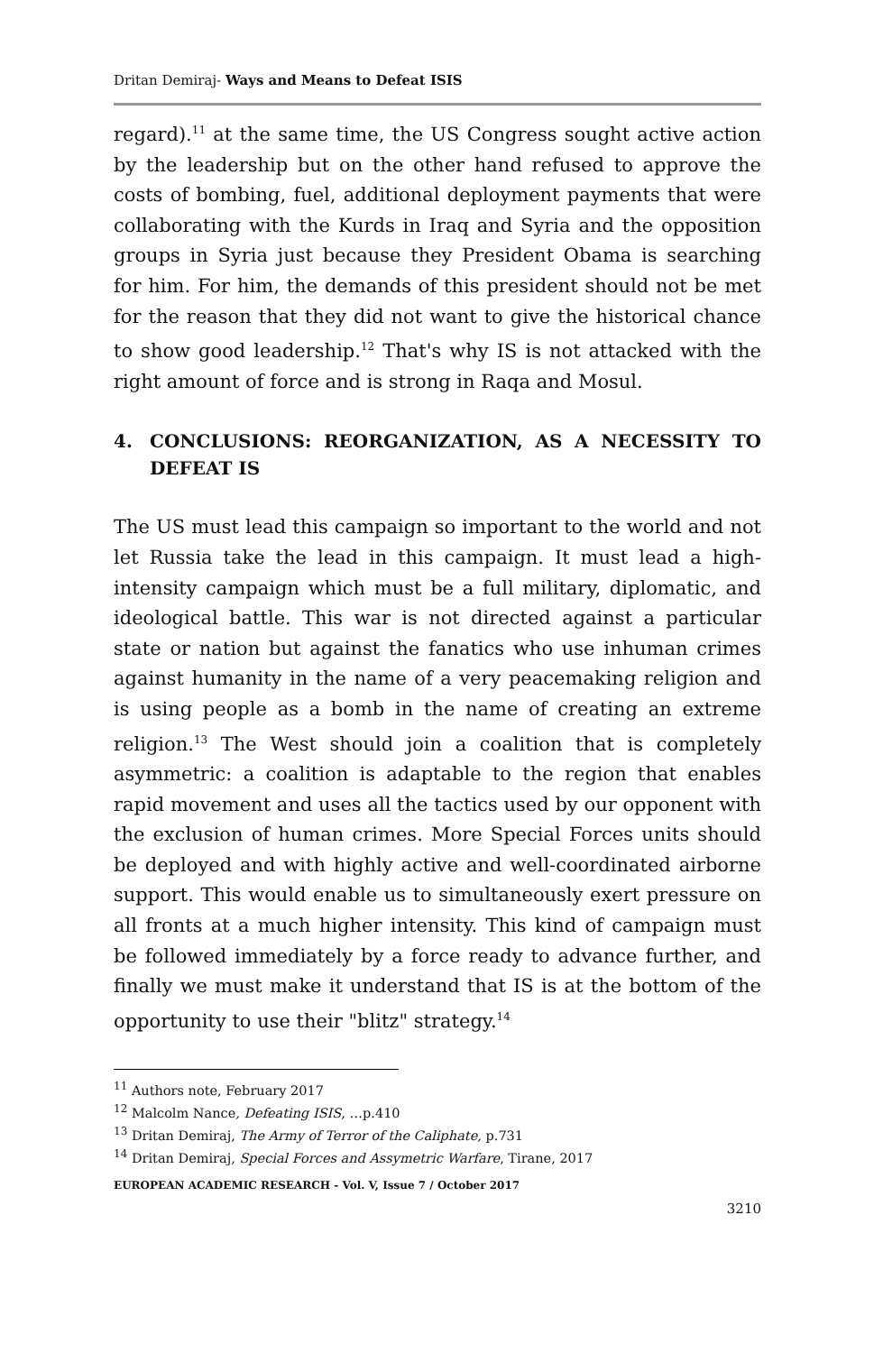Dritan Demiraj- Ways and Means to Defeat ISIS
regard).<sup>11</sup> at the same time, the US Congress sought active action by the leadership but on the other hand refused to approve the costs of bombing, fuel, additional deployment payments that were collaborating with the Kurds in Iraq and Syria and the opposition groups in Syria just because they President Obama is searching for him. For him, the demands of this president should not be met for the reason that they did not want to give the historical chance to show good leadership.<sup>12</sup> That's why IS is not attacked with the right amount of force and is strong in Raqa and Mosul.
4. CONCLUSIONS: REORGANIZATION, AS A NECESSITY TO DEFEAT IS
The US must lead this campaign so important to the world and not let Russia take the lead in this campaign. It must lead a high-intensity campaign which must be a full military, diplomatic, and ideological battle. This war is not directed against a particular state or nation but against the fanatics who use inhuman crimes against humanity in the name of a very peacemaking religion and is using people as a bomb in the name of creating an extreme religion.<sup>13</sup> The West should join a coalition that is completely asymmetric: a coalition is adaptable to the region that enables rapid movement and uses all the tactics used by our opponent with the exclusion of human crimes. More Special Forces units should be deployed and with highly active and well-coordinated airborne support. This would enable us to simultaneously exert pressure on all fronts at a much higher intensity. This kind of campaign must be followed immediately by a force ready to advance further, and finally we must make it understand that IS is at the bottom of the opportunity to use their "blitz" strategy.<sup>14</sup>
<sup>11</sup> Authors note, February 2017
<sup>12</sup> Malcolm Nance, Defeating ISIS, …p.410
<sup>13</sup> Dritan Demiraj, The Army of Terror of the Caliphate, p.731
<sup>14</sup> Dritan Demiraj, Special Forces and Assymetric Warfare, Tirane, 2017
EUROPEAN ACADEMIC RESEARCH - Vol. V, Issue 7 / October 2017
3210